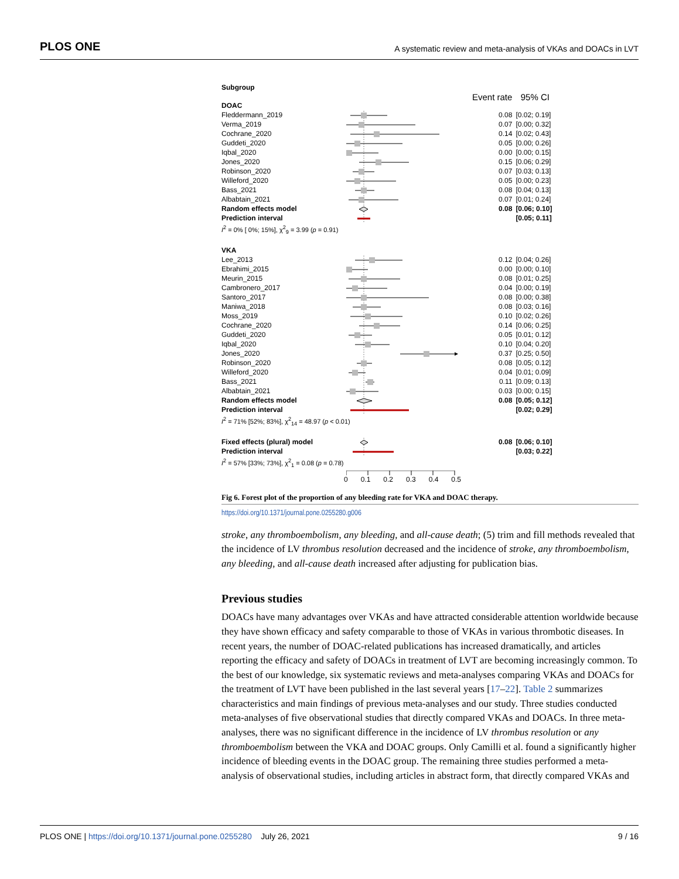PLOS ONE A systematic review and meta-analysis of VKAs and DOACs in LVT
| Subgroup | | | |
| | | Event rate | 95% CI |
| DOAC | | | |
| Fleddermann_2019 | | 0.08 | [0.02; 0.19] |
| Verma_2019 | | 0.07 | [0.00; 0.32] |
| Cochrane_2020 | | 0.14 | [0.02; 0.43] |
| Guddeti_2020 | | 0.05 | [0.00; 0.26] |
| Iqbal_2020 | | 0.00 | [0.00; 0.15] |
| Jones_2020 | | 0.15 | [0.06; 0.29] |
| Robinson_2020 | | 0.07 | [0.03; 0.13] |
| Willeford_2020 | | 0.05 | [0.00; 0.23] |
| Bass_2021 | | 0.08 | [0.04; 0.13] |
| Albabtain_2021 | | 0.07 | [0.01; 0.24] |
| Random effects model | | 0.08 | [0.06; 0.10] |
| Prediction interval | | | [0.05; 0.11] |
| I<sup>2</sup> = 0% [ 0%; 15%], χ<sup>2</sup><sub>9</sub> = 3.99 ( p = 0.91) | | | |
| VKA | | | |
| Lee_2013 | | 0.12 | [0.04; 0.26] |
| Ebrahimi_2015 | | 0.00 | [0.00; 0.10] |
| Meurin_2015 | | 0.08 | [0.01; 0.25] |
| Cambronero_2017 | | 0.04 | [0.00; 0.19] |
| Santoro_2017 | | 0.08 | [0.00; 0.38] |
| Maniwa_2018 | | 0.08 | [0.03; 0.16] |
| Moss_2019 | | 0.10 | [0.02; 0.26] |
| Cochrane_2020 | | 0.14 | [0.06; 0.25] |
| Guddeti_2020 | | 0.05 | [0.01; 0.12] |
| Iqbal_2020 | | 0.10 | [0.04; 0.20] |
| Jones_2020 | | 0.37 | [0.25; 0.50] |
| Robinson_2020 | | 0.08 | [0.05; 0.12] |
| Willeford_2020 | | 0.04 | [0.01; 0.09] |
| Bass_2021 | | 0.11 | [0.09; 0.13] |
| Albabtain_2021 | | 0.03 | [0.00; 0.15] |
| Random effects model | | 0.08 | [0.05; 0.12] |
| Prediction interval | | | [0.02; 0.29] |
| I<sup>2</sup> = 71% [52%; 83%], χ<sup>2</sup><sub>14</sub> = 48.97 ( p < 0.01) | | | |
| Fixed effects (plural) model | | 0.08 | [0.06; 0.10] |
| Prediction interval | | | [0.03; 0.22] |
| I<sup>2</sup> = 57% [33%; 73%], χ<sup>2</sup><sub>1</sub> = 0.08 ( p = 0.78) | | | |
| | 0 0.1 0.2 0.3 0.4 0.5 | | |
Fig 6. Forest plot of the proportion of any bleeding rate for VKA and DOAC therapy.
https://doi.org/10.1371/journal.pone.0255280.g006
stroke, any thromboembolism, any bleeding, and all-cause death; (5) trim and fill methods revealed that the incidence of LV thrombus resolution decreased and the incidence of stroke, any thromboembolism, any bleeding, and all-cause death increased after adjusting for publication bias.
Previous studies
DOACs have many advantages over VKAs and have attracted considerable attention worldwide because they have shown efficacy and safety comparable to those of VKAs in various thrombotic diseases. In recent years, the number of DOAC-related publications has increased dramatically, and articles reporting the efficacy and safety of DOACs in treatment of LVT are becoming increasingly common. To the best of our knowledge, six systematic reviews and meta-analyses comparing VKAs and DOACs for the treatment of LVT have been published in the last several years [17–22]. Table 2 summarizes characteristics and main findings of previous meta-analyses and our study. Three studies conducted meta-analyses of five observational studies that directly compared VKAs and DOACs. In three meta-analyses, there was no significant difference in the incidence of LV thrombus resolution or any thromboembolism between the VKA and DOAC groups. Only Camilli et al. found a significantly higher incidence of bleeding events in the DOAC group. The remaining three studies performed a meta-analysis of observational studies, including articles in abstract form, that directly compared VKAs and
PLOS ONE | https://doi.org/10.1371/journal.pone.0255280 July 26, 2021 9 / 16